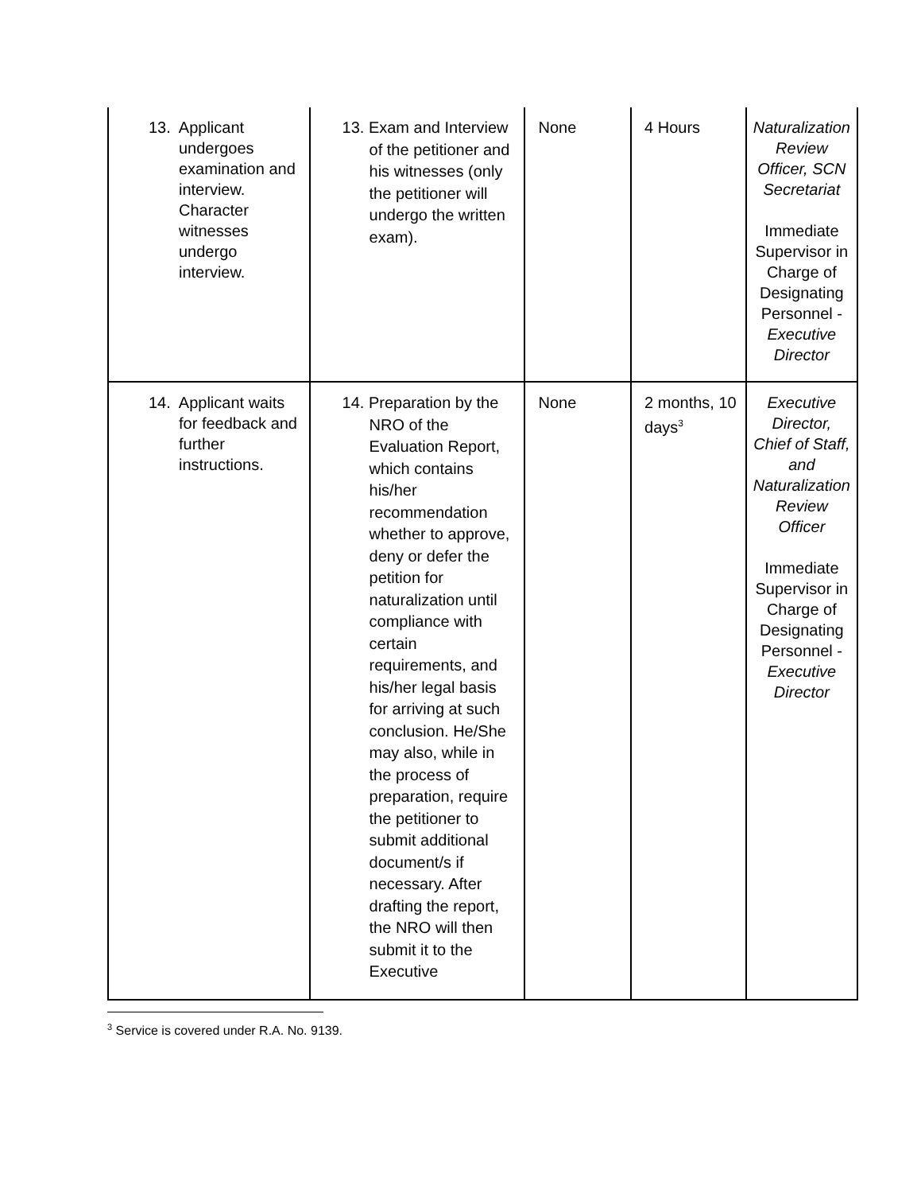| 13. Applicant undergoes examination and interview. Character witnesses undergo interview. | 13. Exam and Interview of the petitioner and his witnesses (only the petitioner will undergo the written exam). | None | 4 Hours | Naturalization Review Officer, SCN Secretariat Immediate Supervisor in Charge of Designating Personnel - Executive Director |
| 14. Applicant waits for feedback and further instructions. | 14. Preparation by the NRO of the Evaluation Report, which contains his/her recommendation whether to approve, deny or defer the petition for naturalization until compliance with certain requirements, and his/her legal basis for arriving at such conclusion. He/She may also, while in the process of preparation, require the petitioner to submit additional document/s if necessary. After drafting the report, the NRO will then submit it to the Executive | None | 2 months, 10 days<sup>3</sup> | Executive Director, Chief of Staff, and Naturalization Review Officer Immediate Supervisor in Charge of Designating Personnel - Executive Director |
<sup>3</sup> Service is covered under R.A. No. 9139.